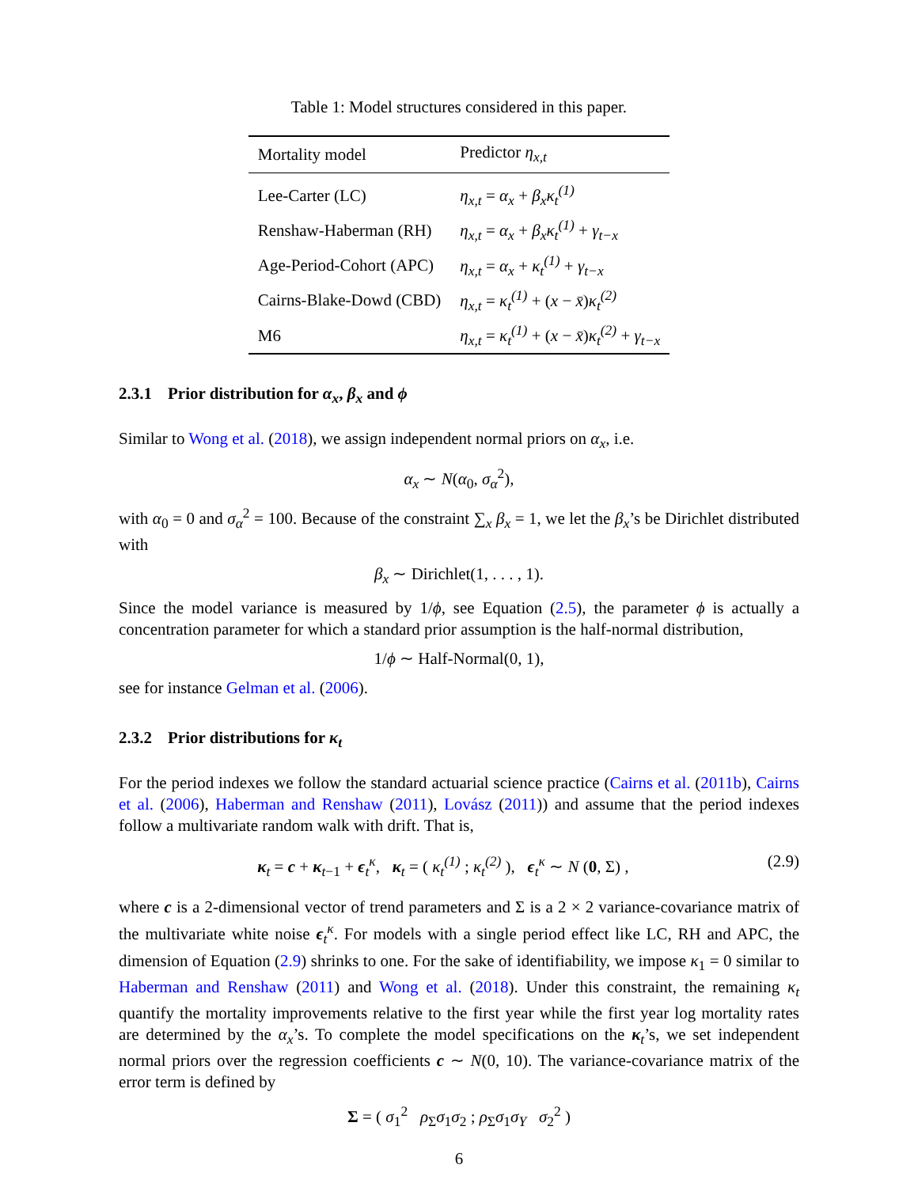Table 1: Model structures considered in this paper.
| Mortality model | Predictor η<sub>x,t</sub> |
| --- | --- |
| Lee-Carter (LC) | η<sub>x,t</sub> = α<sub>x</sub> + β<sub>x</sub>κ<sub>t</sub><sup>(1)</sup> |
| Renshaw-Haberman (RH) | η<sub>x,t</sub> = α<sub>x</sub> + β<sub>x</sub>κ<sub>t</sub><sup>(1)</sup> + γ<sub>t−x</sub> |
| Age-Period-Cohort (APC) | η<sub>x,t</sub> = α<sub>x</sub> + κ<sub>t</sub><sup>(1)</sup> + γ<sub>t−x</sub> |
| Cairns-Blake-Dowd (CBD) | η<sub>x,t</sub> = κ<sub>t</sub><sup>(1)</sup> + ( x − x̄ ) κ<sub>t</sub><sup>(2)</sup> |
| M6 | η<sub>x,t</sub> = κ<sub>t</sub><sup>(1)</sup> + ( x − x̄ ) κ<sub>t</sub><sup>(2)</sup> + γ<sub>t−x</sub> |
2.3.1 Prior distribution for α<sub>x</sub>, β<sub>x</sub> and ϕ
Similar to Wong et al. (2018), we assign independent normal priors on α<sub>x</sub>, i.e.
α<sub>x</sub> ∼ N(α<sub>0</sub>, σ<sub>α</sub><sup>2</sup>),
with α<sub>0</sub> = 0 and σ<sub>α</sub><sup>2</sup> = 100. Because of the constraint ∑<sub>x</sub> β<sub>x</sub> = 1, we let the β<sub>x</sub>’s be Dirichlet distributed with
β<sub>x</sub> ∼ Dirichlet(1, . . . , 1).
Since the model variance is measured by 1/ϕ, see Equation (2.5), the parameter ϕ is actually a concentration parameter for which a standard prior assumption is the half-normal distribution,
1/ϕ ∼ Half-Normal(0, 1),
see for instance Gelman et al. (2006).
2.3.2 Prior distributions for κ<sub>t</sub>
For the period indexes we follow the standard actuarial science practice (Cairns et al. (2011b), Cairns et al. (2006), Haberman and Renshaw (2011), Lovász (2011)) and assume that the period indexes follow a multivariate random walk with drift. That is,
κ<sub>t</sub> = c + κ<sub>t−1</sub> + ϵ<sub>t</sub><sup>κ</sup>, κ<sub>t</sub> = ( κ<sub>t</sub><sup>(1)</sup> ; κ<sub>t</sub><sup>(2)</sup> ), ϵ<sub>t</sub><sup>κ</sup> ∼ N (0, Σ) , (2.9)
where c is a 2-dimensional vector of trend parameters and Σ is a 2 × 2 variance-covariance matrix of the multivariate white noise ϵ<sub>t</sub><sup>κ</sup>. For models with a single period effect like LC, RH and APC, the dimension of Equation (2.9) shrinks to one. For the sake of identifiability, we impose κ<sub>1</sub> = 0 similar to Haberman and Renshaw (2011) and Wong et al. (2018). Under this constraint, the remaining κ<sub>t</sub> quantify the mortality improvements relative to the first year while the first year log mortality rates are determined by the α<sub>x</sub>’s. To complete the model specifications on the κ<sub>t</sub>’s, we set independent normal priors over the regression coefficients c ∼ N(0, 10). The variance-covariance matrix of the error term is defined by
Σ = ( σ<sub>1</sub><sup>2</sup> ρ<sub>Σ</sub>σ<sub>1</sub>σ<sub>2</sub> ; ρ<sub>Σ</sub>σ<sub>1</sub>σ<sub>Y</sub> σ<sub>2</sub><sup>2</sup> )
6